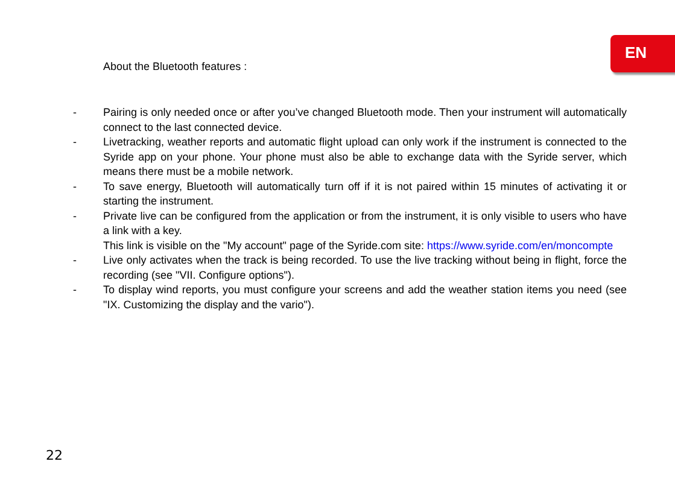EN
About the Bluetooth features :
- Pairing is only needed once or after you’ve changed Bluetooth mode. Then your instrument will automatically connect to the last connected device.
- Livetracking, weather reports and automatic flight upload can only work if the instrument is connected to the Syride app on your phone. Your phone must also be able to exchange data with the Syride server, which means there must be a mobile network.
- To save energy, Bluetooth will automatically turn off if it is not paired within 15 minutes of activating it or starting the instrument.
- Private live can be configured from the application or from the instrument, it is only visible to users who have a link with a key.
This link is visible on the "My account" page of the Syride.com site: https://www.syride.com/en/moncompte
- Live only activates when the track is being recorded. To use the live tracking without being in flight, force the recording (see "VII. Configure options").
- To display wind reports, you must configure your screens and add the weather station items you need (see "IX. Customizing the display and the vario").
22